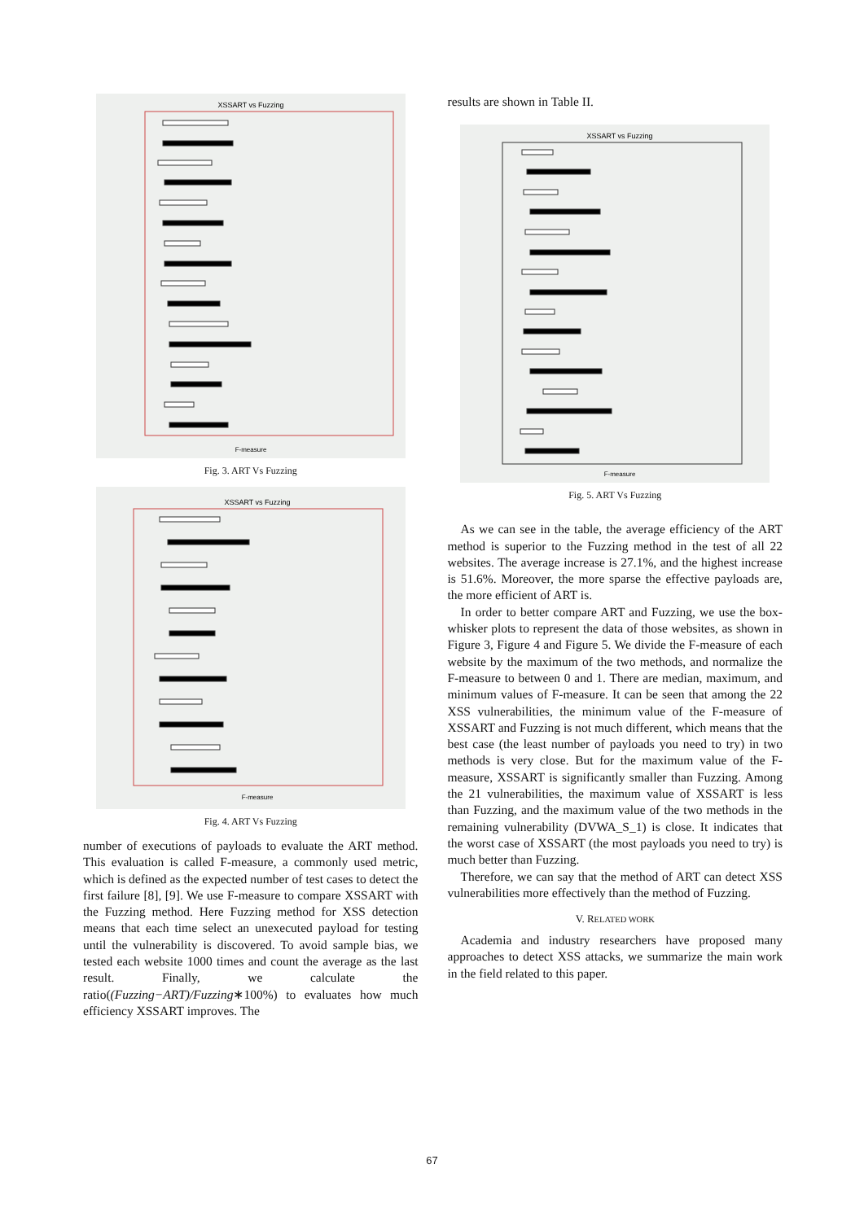XSSART vs Fuzzing
F-measure
Fig. 3. ART Vs Fuzzing
XSSART vs Fuzzing
F-measure
Fig. 4. ART Vs Fuzzing
number of executions of payloads to evaluate the ART method. This evaluation is called F-measure, a commonly used metric, which is defined as the expected number of test cases to detect the first failure [8], [9]. We use F-measure to compare XSSART with the Fuzzing method. Here Fuzzing method for XSS detection means that each time select an unexecuted payload for testing until the vulnerability is discovered. To avoid sample bias, we tested each website 1000 times and count the average as the last result. Finally, we calculate the ratio((Fuzzing−ART)/Fuzzing∗100%) to evaluates how much efficiency XSSART improves. The
results are shown in Table II.
XSSART vs Fuzzing
F-measure
Fig. 5. ART Vs Fuzzing
As we can see in the table, the average efficiency of the ART method is superior to the Fuzzing method in the test of all 22 websites. The average increase is 27.1%, and the highest increase is 51.6%. Moreover, the more sparse the effective payloads are, the more efficient of ART is.
In order to better compare ART and Fuzzing, we use the box-whisker plots to represent the data of those websites, as shown in Figure 3, Figure 4 and Figure 5. We divide the F-measure of each website by the maximum of the two methods, and normalize the F-measure to between 0 and 1. There are median, maximum, and minimum values of F-measure. It can be seen that among the 22 XSS vulnerabilities, the minimum value of the F-measure of XSSART and Fuzzing is not much different, which means that the best case (the least number of payloads you need to try) in two methods is very close. But for the maximum value of the F-measure, XSSART is significantly smaller than Fuzzing. Among the 21 vulnerabilities, the maximum value of XSSART is less than Fuzzing, and the maximum value of the two methods in the remaining vulnerability (DVWA_S_1) is close. It indicates that the worst case of XSSART (the most payloads you need to try) is much better than Fuzzing.
Therefore, we can say that the method of ART can detect XSS vulnerabilities more effectively than the method of Fuzzing.
V. RELATED WORK
Academia and industry researchers have proposed many approaches to detect XSS attacks, we summarize the main work in the field related to this paper.
67